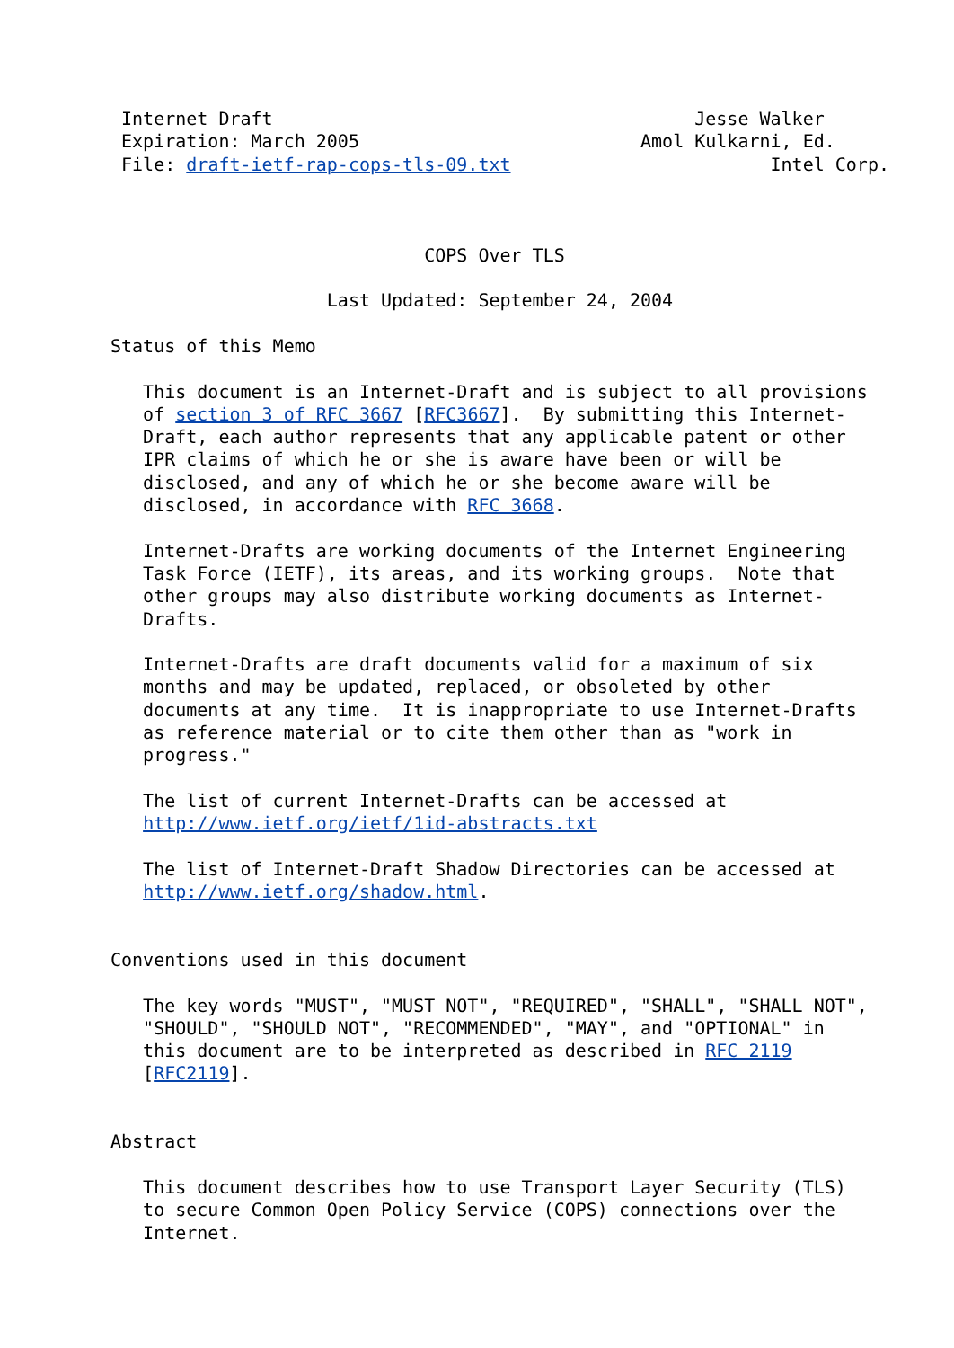Internet Draft                                       Jesse Walker
 Expiration: March 2005                          Amol Kulkarni, Ed.
 File: draft-ietf-rap-cops-tls-09.txt                        Intel Corp.



                             COPS Over TLS

                    Last Updated: September 24, 2004

Status of this Memo

   This document is an Internet-Draft and is subject to all provisions
   of section 3 of RFC 3667 [RFC3667].  By submitting this Internet-
   Draft, each author represents that any applicable patent or other
   IPR claims of which he or she is aware have been or will be
   disclosed, and any of which he or she become aware will be
   disclosed, in accordance with RFC 3668.

   Internet-Drafts are working documents of the Internet Engineering
   Task Force (IETF), its areas, and its working groups.  Note that
   other groups may also distribute working documents as Internet-
   Drafts.

   Internet-Drafts are draft documents valid for a maximum of six
   months and may be updated, replaced, or obsoleted by other
   documents at any time.  It is inappropriate to use Internet-Drafts
   as reference material or to cite them other than as "work in
   progress."

   The list of current Internet-Drafts can be accessed at
   http://www.ietf.org/ietf/1id-abstracts.txt

   The list of Internet-Draft Shadow Directories can be accessed at
   http://www.ietf.org/shadow.html.


Conventions used in this document

   The key words "MUST", "MUST NOT", "REQUIRED", "SHALL", "SHALL NOT",
   "SHOULD", "SHOULD NOT", "RECOMMENDED", "MAY", and "OPTIONAL" in
   this document are to be interpreted as described in RFC 2119
   [RFC2119].


Abstract

   This document describes how to use Transport Layer Security (TLS)
   to secure Common Open Policy Service (COPS) connections over the
   Internet.